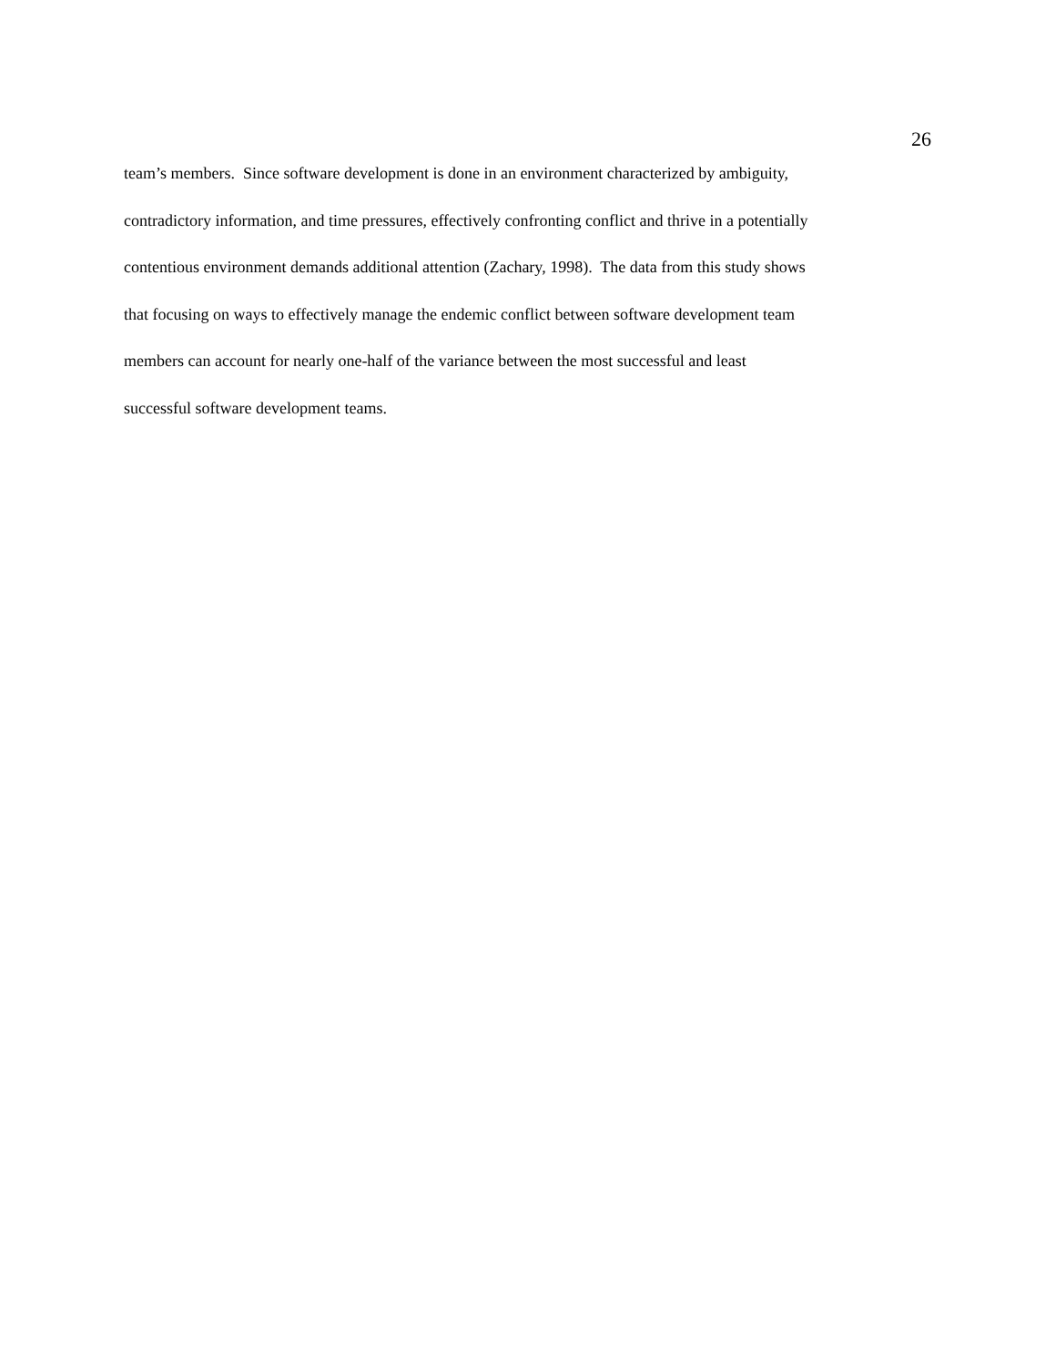26
team’s members. Since software development is done in an environment characterized by ambiguity,
contradictory information, and time pressures, effectively confronting conflict and thrive in a potentially
contentious environment demands additional attention (Zachary, 1998). The data from this study shows
that focusing on ways to effectively manage the endemic conflict between software development team
members can account for nearly one-half of the variance between the most successful and least
successful software development teams.